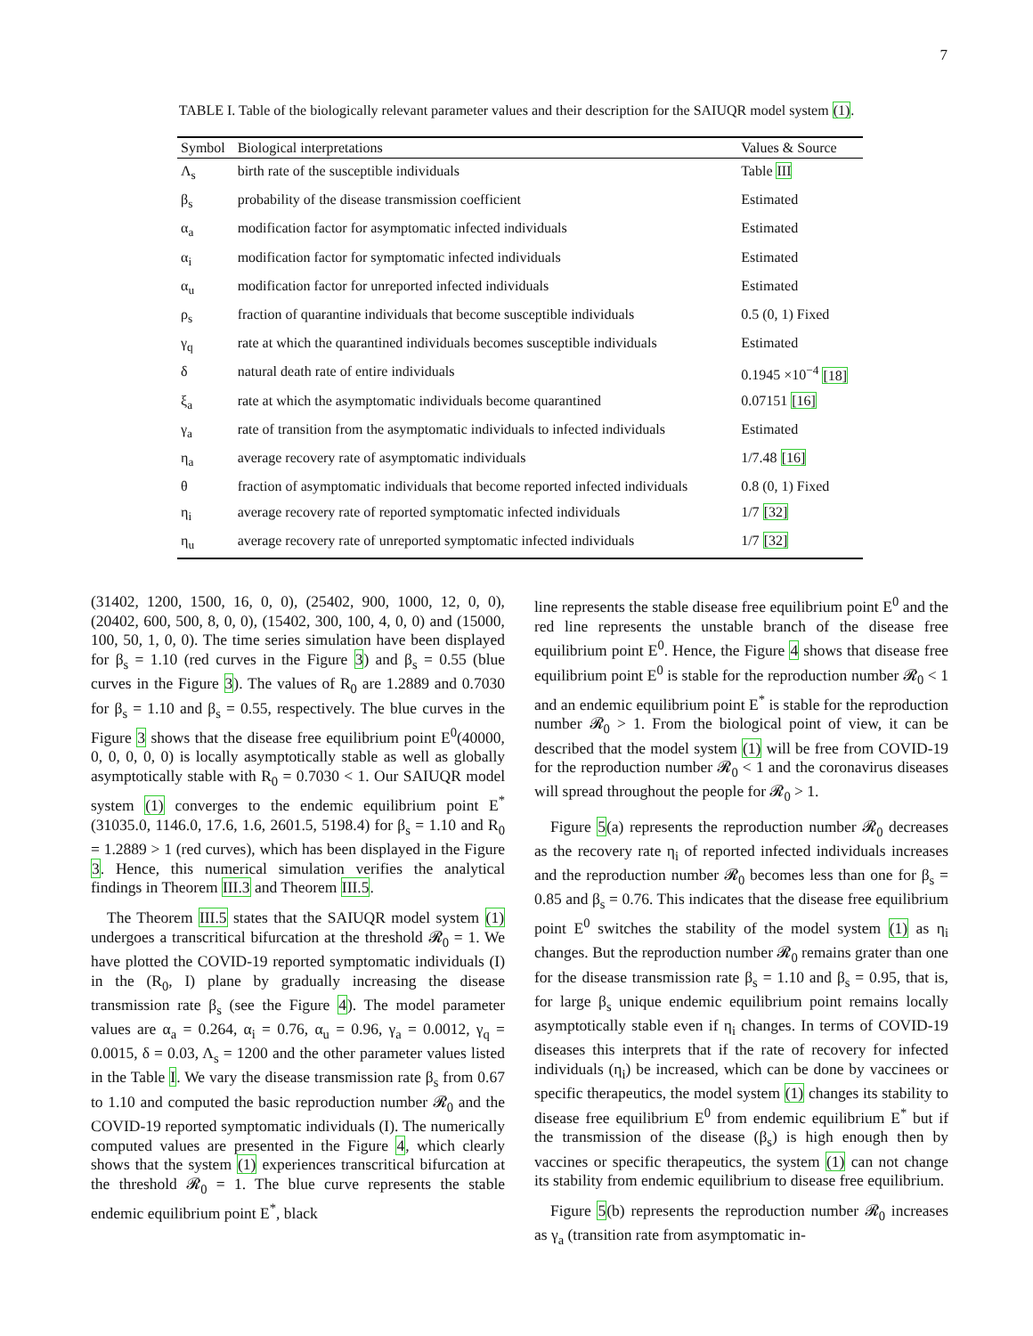7
TABLE I. Table of the biologically relevant parameter values and their description for the SAIUQR model system (1).
| Symbol | Biological interpretations | Values & Source |
| --- | --- | --- |
| Λ<sub>s</sub> | birth rate of the susceptible individuals | Table III |
| β<sub>s</sub> | probability of the disease transmission coefficient | Estimated |
| α<sub>a</sub> | modification factor for asymptomatic infected individuals | Estimated |
| α<sub>i</sub> | modification factor for symptomatic infected individuals | Estimated |
| α<sub>u</sub> | modification factor for unreported infected individuals | Estimated |
| ρ<sub>s</sub> | fraction of quarantine individuals that become susceptible individuals | 0.5 (0, 1) Fixed |
| γ<sub>q</sub> | rate at which the quarantined individuals becomes susceptible individuals | Estimated |
| δ | natural death rate of entire individuals | 0.1945 ×10<sup>−4</sup> [18] |
| ξ<sub>a</sub> | rate at which the asymptomatic individuals become quarantined | 0.07151 [16] |
| γ<sub>a</sub> | rate of transition from the asymptomatic individuals to infected individuals | Estimated |
| η<sub>a</sub> | average recovery rate of asymptomatic individuals | 1/7.48 [16] |
| θ | fraction of asymptomatic individuals that become reported infected individuals | 0.8 (0, 1) Fixed |
| η<sub>i</sub> | average recovery rate of reported symptomatic infected individuals | 1/7 [32] |
| η<sub>u</sub> | average recovery rate of unreported symptomatic infected individuals | 1/7 [32] |
(31402, 1200, 1500, 16, 0, 0), (25402, 900, 1000, 12, 0, 0), (20402, 600, 500, 8, 0, 0), (15402, 300, 100, 4, 0, 0) and (15000, 100, 50, 1, 0, 0). The time series simulation have been displayed for β<sub>s</sub> = 1.10 (red curves in the Figure 3) and β<sub>s</sub> = 0.55 (blue curves in the Figure 3). The values of R<sub>0</sub> are 1.2889 and 0.7030 for β<sub>s</sub> = 1.10 and β<sub>s</sub> = 0.55, respectively. The blue curves in the Figure 3 shows that the disease free equilibrium point E<sup>0</sup>(40000, 0, 0, 0, 0, 0) is locally asymptotically stable as well as globally asymptotically stable with R<sub>0</sub> = 0.7030 < 1. Our SAIUQR model system (1) converges to the endemic equilibrium point E<sup>*</sup>(31035.0, 1146.0, 17.6, 1.6, 2601.5, 5198.4) for β<sub>s</sub> = 1.10 and R<sub>0</sub> = 1.2889 > 1 (red curves), which has been displayed in the Figure 3. Hence, this numerical simulation verifies the analytical findings in Theorem III.3 and Theorem III.5.
The Theorem III.5 states that the SAIUQR model system (1) undergoes a transcritical bifurcation at the threshold 𝓡<sub>0</sub> = 1. We have plotted the COVID-19 reported symptomatic individuals (I) in the (R<sub>0</sub>, I) plane by gradually increasing the disease transmission rate β<sub>s</sub> (see the Figure 4). The model parameter values are α<sub>a</sub> = 0.264, α<sub>i</sub> = 0.76, α<sub>u</sub> = 0.96, γ<sub>a</sub> = 0.0012, γ<sub>q</sub> = 0.0015, δ = 0.03, Λ<sub>s</sub> = 1200 and the other parameter values listed in the Table I. We vary the disease transmission rate β<sub>s</sub> from 0.67 to 1.10 and computed the basic reproduction number 𝓡<sub>0</sub> and the COVID-19 reported symptomatic individuals (I). The numerically computed values are presented in the Figure 4, which clearly shows that the system (1) experiences transcritical bifurcation at the threshold 𝓡<sub>0</sub> = 1. The blue curve represents the stable endemic equilibrium point E<sup>*</sup>, black
line represents the stable disease free equilibrium point E<sup>0</sup> and the red line represents the unstable branch of the disease free equilibrium point E<sup>0</sup>. Hence, the Figure 4 shows that disease free equilibrium point E<sup>0</sup> is stable for the reproduction number 𝓡<sub>0</sub> < 1 and an endemic equilibrium point E<sup>*</sup> is stable for the reproduction number 𝓡<sub>0</sub> > 1. From the biological point of view, it can be described that the model system (1) will be free from COVID-19 for the reproduction number 𝓡<sub>0</sub> < 1 and the coronavirus diseases will spread throughout the people for 𝓡<sub>0</sub> > 1.
Figure 5(a) represents the reproduction number 𝓡<sub>0</sub> decreases as the recovery rate η<sub>i</sub> of reported infected individuals increases and the reproduction number 𝓡<sub>0</sub> becomes less than one for β<sub>s</sub> = 0.85 and β<sub>s</sub> = 0.76. This indicates that the disease free equilibrium point E<sup>0</sup> switches the stability of the model system (1) as η<sub>i</sub> changes. But the reproduction number 𝓡<sub>0</sub> remains grater than one for the disease transmission rate β<sub>s</sub> = 1.10 and β<sub>s</sub> = 0.95, that is, for large β<sub>s</sub> unique endemic equilibrium point remains locally asymptotically stable even if η<sub>i</sub> changes. In terms of COVID-19 diseases this interprets that if the rate of recovery for infected individuals (η<sub>i</sub>) be increased, which can be done by vaccinees or specific therapeutics, the model system (1) changes its stability to disease free equilibrium E<sup>0</sup> from endemic equilibrium E<sup>*</sup> but if the transmission of the disease (β<sub>s</sub>) is high enough then by vaccines or specific therapeutics, the system (1) can not change its stability from endemic equilibrium to disease free equilibrium.
Figure 5(b) represents the reproduction number 𝓡<sub>0</sub> increases as γ<sub>a</sub> (transition rate from asymptomatic in-